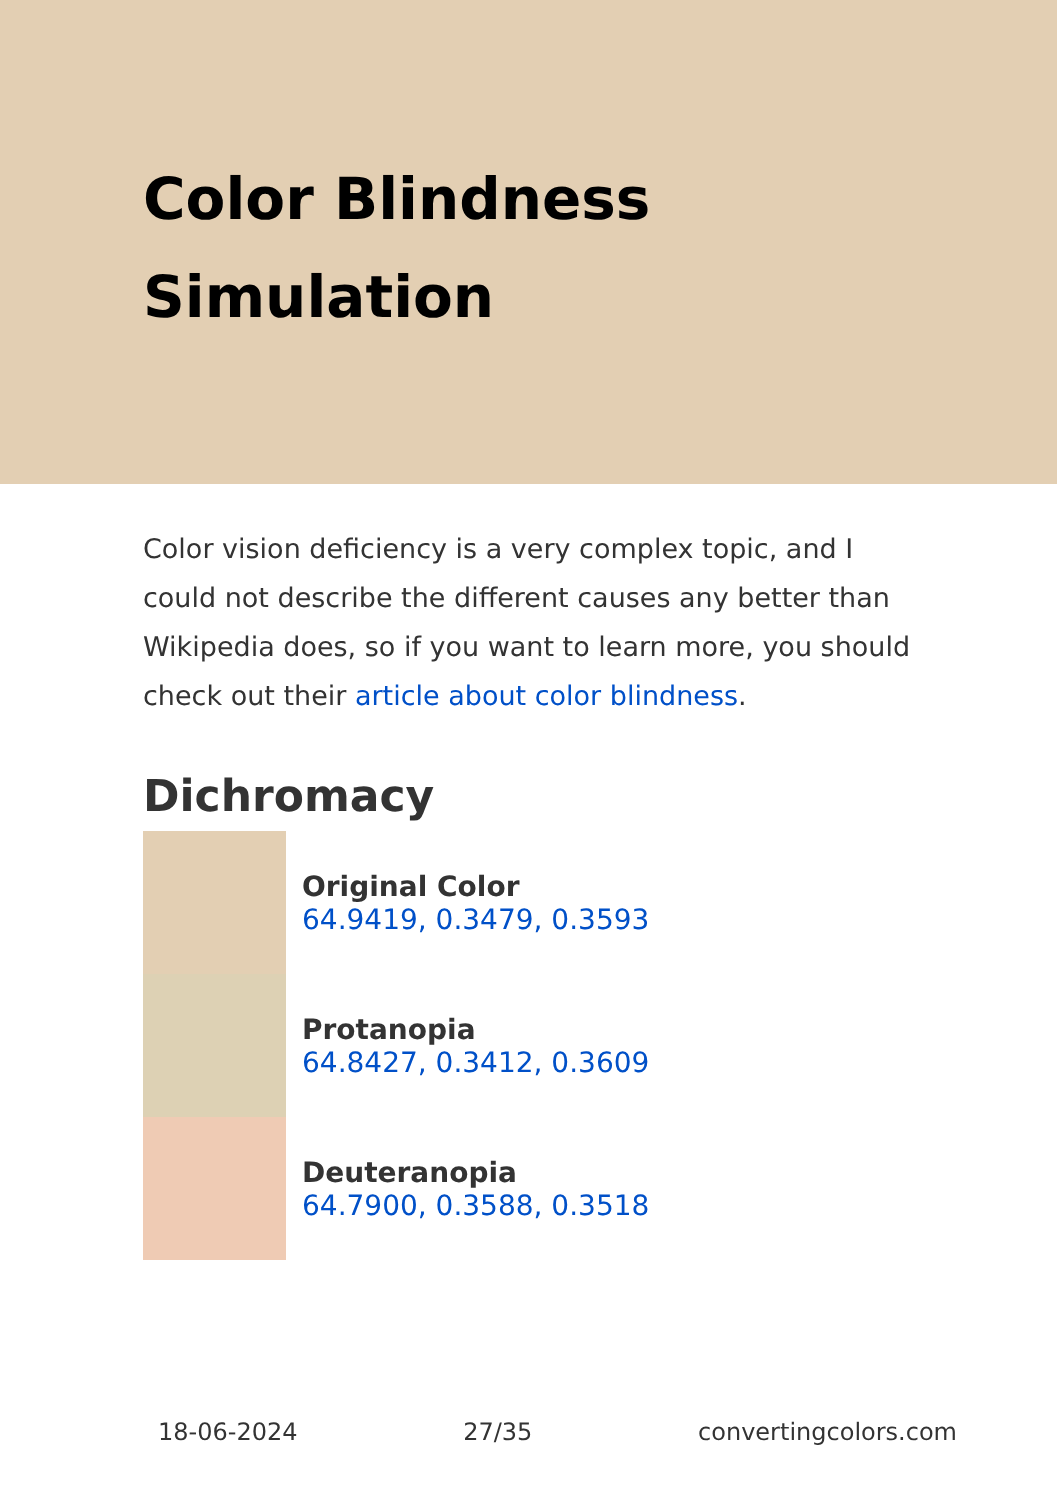Color Blindness
Simulation
Color vision deficiency is a very complex topic, and I could not describe the different causes any better than Wikipedia does, so if you want to learn more, you should check out their article about color blindness.
Dichromacy
Original Color
64.9419, 0.3479, 0.3593
Protanopia
64.8427, 0.3412, 0.3609
Deuteranopia
64.7900, 0.3588, 0.3518
18-06-2024 27/35 convertingcolors.com